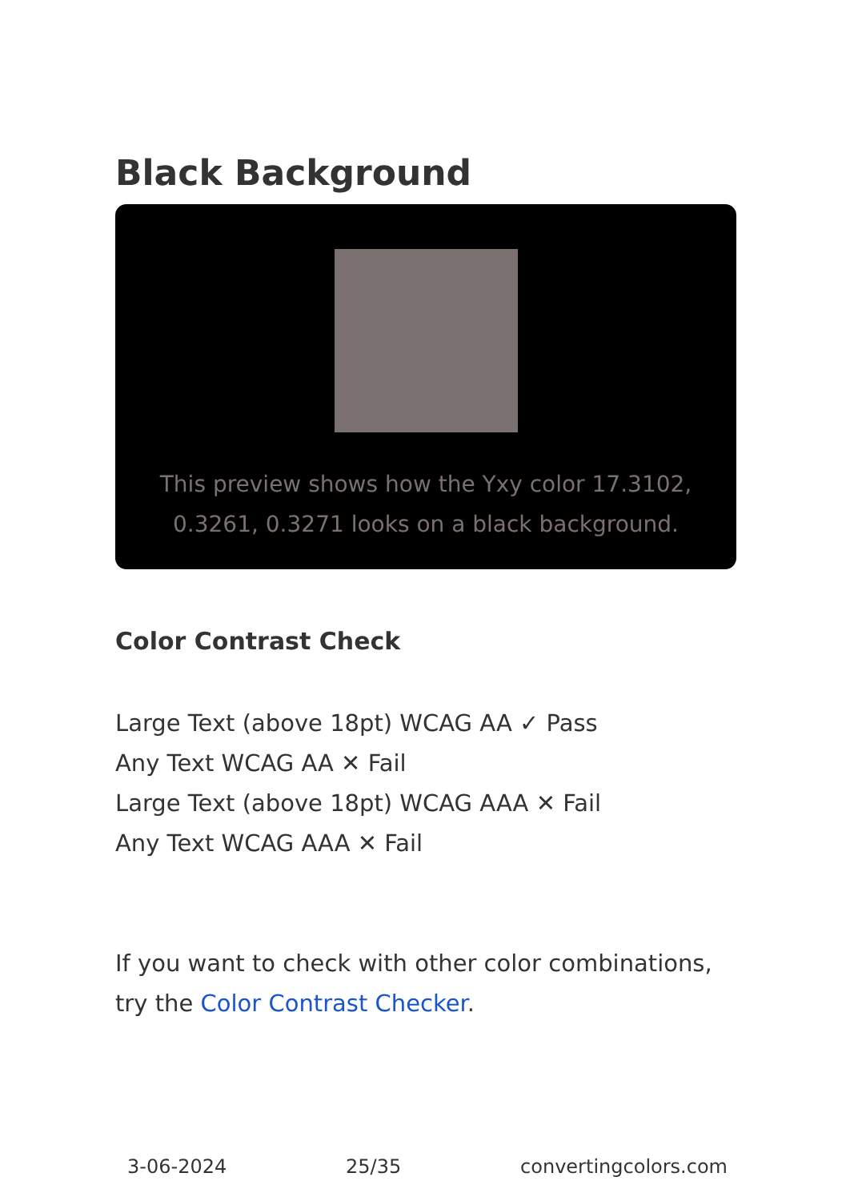Black Background
This preview shows how the Yxy color 17.3102, 0.3261, 0.3271 looks on a black background.
Color Contrast Check
Large Text (above 18pt) WCAG AA ✓ Pass
Any Text WCAG AA ✕ Fail
Large Text (above 18pt) WCAG AAA ✕ Fail
Any Text WCAG AAA ✕ Fail
If you want to check with other color combinations, try the Color Contrast Checker.
3-06-2024 25/35 convertingcolors.com